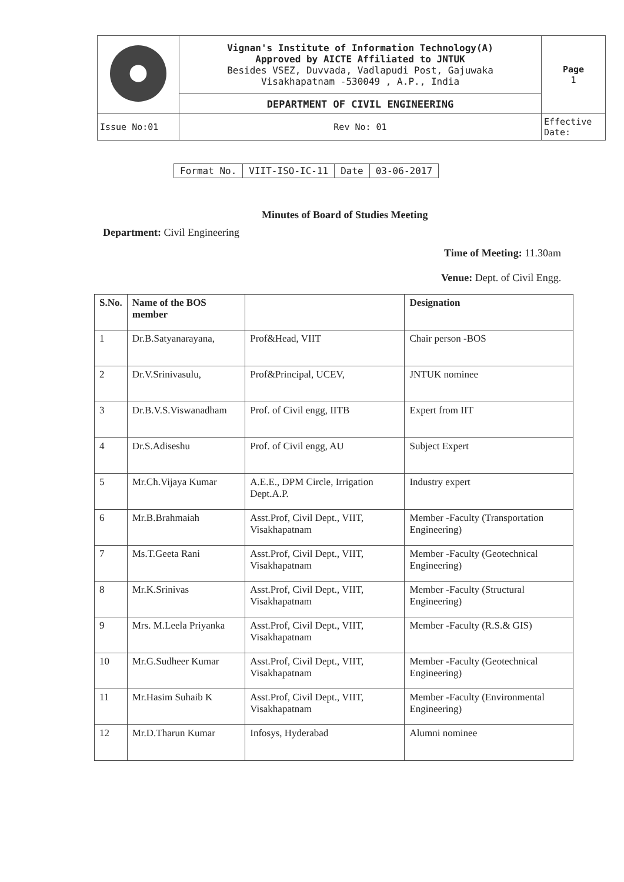| | Vignan's Institute of Information Technology(A) Approved by AICTE Affiliated to JNTUK Besides VSEZ, Duvvada, Vadlapudi Post, Gajuwaka Visakhapatnam -530049 , A.P., India | Page 1 |
| | DEPARTMENT OF CIVIL ENGINEERING | |
| Issue No:01 | Rev No: 01 | Effective Date: |
| Format No. | VIIT-ISO-IC-11 | Date | 03-06-2017 |
Minutes of Board of Studies Meeting
Department: Civil Engineering
Time of Meeting: 11.30am
Venue: Dept. of Civil Engg.
| S.No. | Name of the BOS member | | Designation |
| --- | --- | --- | --- |
| 1 | Dr.B.Satyanarayana, | Prof&Head, VIIT | Chair person -BOS |
| 2 | Dr.V.Srinivasulu, | Prof&Principal, UCEV, | JNTUK nominee |
| 3 | Dr.B.V.S.Viswanadham | Prof. of Civil engg, IITB | Expert from IIT |
| 4 | Dr.S.Adiseshu | Prof. of Civil engg, AU | Subject Expert |
| 5 | Mr.Ch.Vijaya Kumar | A.E.E., DPM Circle, Irrigation Dept.A.P. | Industry expert |
| 6 | Mr.B.Brahmaiah | Asst.Prof, Civil Dept., VIIT, Visakhapatnam | Member -Faculty (Transportation Engineering) |
| 7 | Ms.T.Geeta Rani | Asst.Prof, Civil Dept., VIIT, Visakhapatnam | Member -Faculty (Geotechnical Engineering) |
| 8 | Mr.K.Srinivas | Asst.Prof, Civil Dept., VIIT, Visakhapatnam | Member -Faculty (Structural Engineering) |
| 9 | Mrs. M.Leela Priyanka | Asst.Prof, Civil Dept., VIIT, Visakhapatnam | Member -Faculty (R.S.& GIS) |
| 10 | Mr.G.Sudheer Kumar | Asst.Prof, Civil Dept., VIIT, Visakhapatnam | Member -Faculty (Geotechnical Engineering) |
| 11 | Mr.Hasim Suhaib K | Asst.Prof, Civil Dept., VIIT, Visakhapatnam | Member -Faculty (Environmental Engineering) |
| 12 | Mr.D.Tharun Kumar | Infosys, Hyderabad | Alumni nominee |